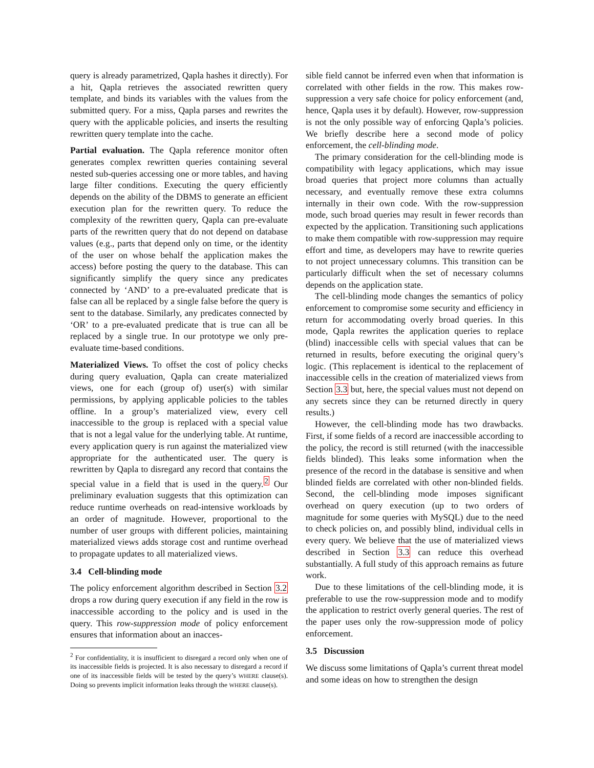query is already parametrized, Qapla hashes it directly). For a hit, Qapla retrieves the associated rewritten query template, and binds its variables with the values from the submitted query. For a miss, Qapla parses and rewrites the query with the applicable policies, and inserts the resulting rewritten query template into the cache.
Partial evaluation. The Qapla reference monitor often generates complex rewritten queries containing several nested sub-queries accessing one or more tables, and having large filter conditions. Executing the query efficiently depends on the ability of the DBMS to generate an efficient execution plan for the rewritten query. To reduce the complexity of the rewritten query, Qapla can pre-evaluate parts of the rewritten query that do not depend on database values (e.g., parts that depend only on time, or the identity of the user on whose behalf the application makes the access) before posting the query to the database. This can significantly simplify the query since any predicates connected by ‘AND’ to a pre-evaluated predicate that is false can all be replaced by a single false before the query is sent to the database. Similarly, any predicates connected by ‘OR’ to a pre-evaluated predicate that is true can all be replaced by a single true. In our prototype we only pre-evaluate time-based conditions.
Materialized Views. To offset the cost of policy checks during query evaluation, Qapla can create materialized views, one for each (group of) user(s) with similar permissions, by applying applicable policies to the tables offline. In a group’s materialized view, every cell inaccessible to the group is replaced with a special value that is not a legal value for the underlying table. At runtime, every application query is run against the materialized view appropriate for the authenticated user. The query is rewritten by Qapla to disregard any record that contains the special value in a field that is used in the query.<sup>2</sup> Our preliminary evaluation suggests that this optimization can reduce runtime overheads on read-intensive workloads by an order of magnitude. However, proportional to the number of user groups with different policies, maintaining materialized views adds storage cost and runtime overhead to propagate updates to all materialized views.
3.4 Cell-blinding mode
The policy enforcement algorithm described in Section 3.2 drops a row during query execution if any field in the row is inaccessible according to the policy and is used in the query. This row-suppression mode of policy enforcement ensures that information about an inacces-
<sup>2</sup> For confidentiality, it is insufficient to disregard a record only when one of its inaccessible fields is projected. It is also necessary to disregard a record if one of its inaccessible fields will be tested by the query’s WHERE clause(s). Doing so prevents implicit information leaks through the WHERE clause(s).
sible field cannot be inferred even when that information is correlated with other fields in the row. This makes row-suppression a very safe choice for policy enforcement (and, hence, Qapla uses it by default). However, row-suppression is not the only possible way of enforcing Qapla’s policies. We briefly describe here a second mode of policy enforcement, the cell-blinding mode.
The primary consideration for the cell-blinding mode is compatibility with legacy applications, which may issue broad queries that project more columns than actually necessary, and eventually remove these extra columns internally in their own code. With the row-suppression mode, such broad queries may result in fewer records than expected by the application. Transitioning such applications to make them compatible with row-suppression may require effort and time, as developers may have to rewrite queries to not project unnecessary columns. This transition can be particularly difficult when the set of necessary columns depends on the application state.
The cell-blinding mode changes the semantics of policy enforcement to compromise some security and efficiency in return for accommodating overly broad queries. In this mode, Qapla rewrites the application queries to replace (blind) inaccessible cells with special values that can be returned in results, before executing the original query’s logic. (This replacement is identical to the replacement of inaccessible cells in the creation of materialized views from Section 3.3 but, here, the special values must not depend on any secrets since they can be returned directly in query results.)
However, the cell-blinding mode has two drawbacks. First, if some fields of a record are inaccessible according to the policy, the record is still returned (with the inaccessible fields blinded). This leaks some information when the presence of the record in the database is sensitive and when blinded fields are correlated with other non-blinded fields. Second, the cell-blinding mode imposes significant overhead on query execution (up to two orders of magnitude for some queries with MySQL) due to the need to check policies on, and possibly blind, individual cells in every query. We believe that the use of materialized views described in Section 3.3 can reduce this overhead substantially. A full study of this approach remains as future work.
Due to these limitations of the cell-blinding mode, it is preferable to use the row-suppression mode and to modify the application to restrict overly general queries. The rest of the paper uses only the row-suppression mode of policy enforcement.
3.5 Discussion
We discuss some limitations of Qapla’s current threat model and some ideas on how to strengthen the design